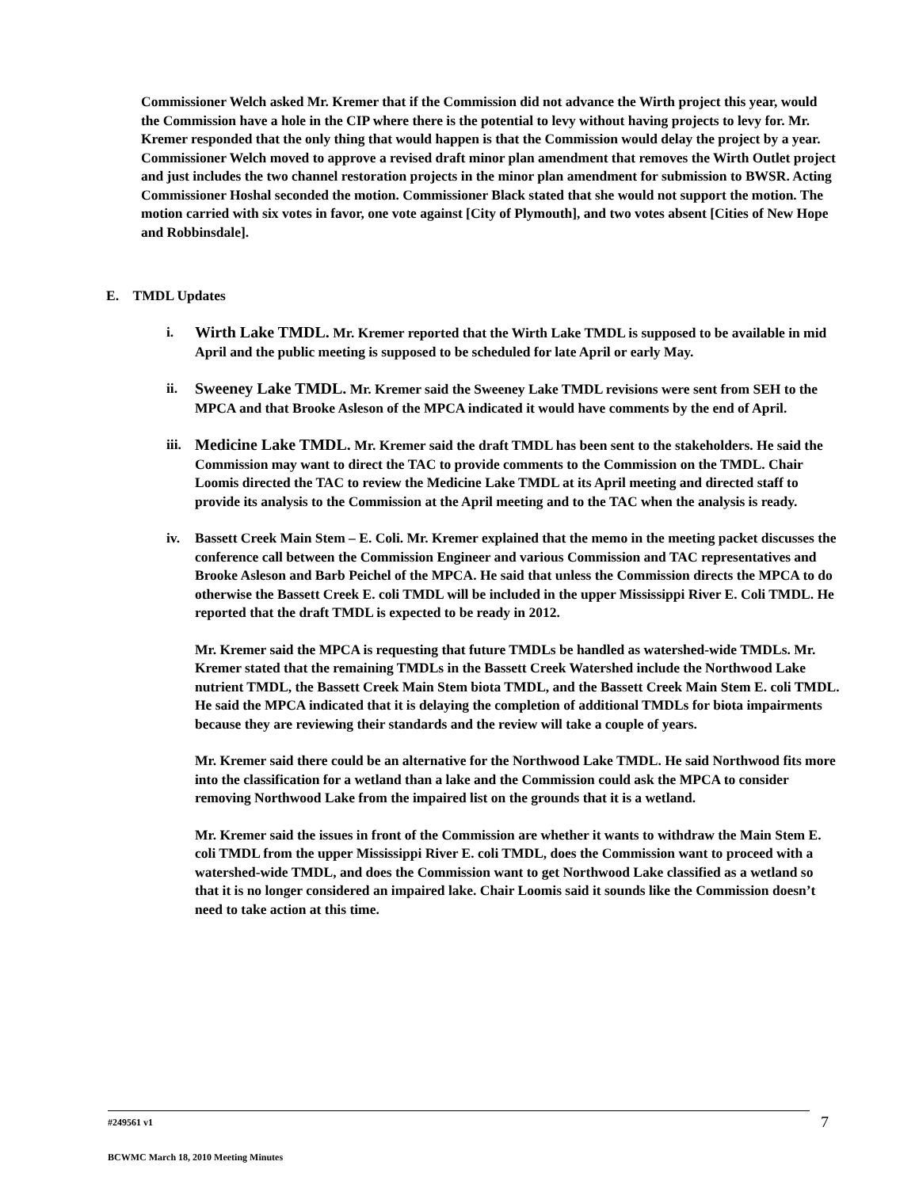Commissioner Welch asked Mr. Kremer that if the Commission did not advance the Wirth project this year, would the Commission have a hole in the CIP where there is the potential to levy without having projects to levy for. Mr. Kremer responded that the only thing that would happen is that the Commission would delay the project by a year. Commissioner Welch moved to approve a revised draft minor plan amendment that removes the Wirth Outlet project and just includes the two channel restoration projects in the minor plan amendment for submission to BWSR. Acting Commissioner Hoshal seconded the motion. Commissioner Black stated that she would not support the motion. The motion carried with six votes in favor, one vote against [City of Plymouth], and two votes absent [Cities of New Hope and Robbinsdale].
E. TMDL Updates
i. Wirth Lake TMDL. Mr. Kremer reported that the Wirth Lake TMDL is supposed to be available in mid April and the public meeting is supposed to be scheduled for late April or early May.
ii. Sweeney Lake TMDL. Mr. Kremer said the Sweeney Lake TMDL revisions were sent from SEH to the MPCA and that Brooke Asleson of the MPCA indicated it would have comments by the end of April.
iii.
Medicine Lake TMDL. Mr. Kremer said the draft TMDL has been sent to the stakeholders. He said the Commission may want to direct the TAC to provide comments to the Commission on the TMDL. Chair Loomis directed the TAC to review the Medicine Lake TMDL at its April meeting and directed staff to provide its analysis to the Commission at the April meeting and to the TAC when the analysis is ready.
iv. Bassett Creek Main Stem – E. Coli. Mr. Kremer explained that the memo in the meeting packet discusses the conference call between the Commission Engineer and various Commission and TAC representatives and Brooke Asleson and Barb Peichel of the MPCA. He said that unless the Commission directs the MPCA to do otherwise the Bassett Creek E. coli TMDL will be included in the upper Mississippi River E. Coli TMDL. He reported that the draft TMDL is expected to be ready in 2012.
Mr. Kremer said the MPCA is requesting that future TMDLs be handled as watershed-wide TMDLs. Mr. Kremer stated that the remaining TMDLs in the Bassett Creek Watershed include the Northwood Lake nutrient TMDL, the Bassett Creek Main Stem biota TMDL, and the Bassett Creek Main Stem E. coli TMDL. He said the MPCA indicated that it is delaying the completion of additional TMDLs for biota impairments because they are reviewing their standards and the review will take a couple of years.
Mr. Kremer said there could be an alternative for the Northwood Lake TMDL. He said Northwood fits more into the classification for a wetland than a lake and the Commission could ask the MPCA to consider removing Northwood Lake from the impaired list on the grounds that it is a wetland.
Mr. Kremer said the issues in front of the Commission are whether it wants to withdraw the Main Stem E. coli TMDL from the upper Mississippi River E. coli TMDL, does the Commission want to proceed with a watershed-wide TMDL, and does the Commission want to get Northwood Lake classified as a wetland so that it is no longer considered an impaired lake. Chair Loomis said it sounds like the Commission doesn’t need to take action at this time.
#249561 v1
7
BCWMC March 18, 2010 Meeting Minutes